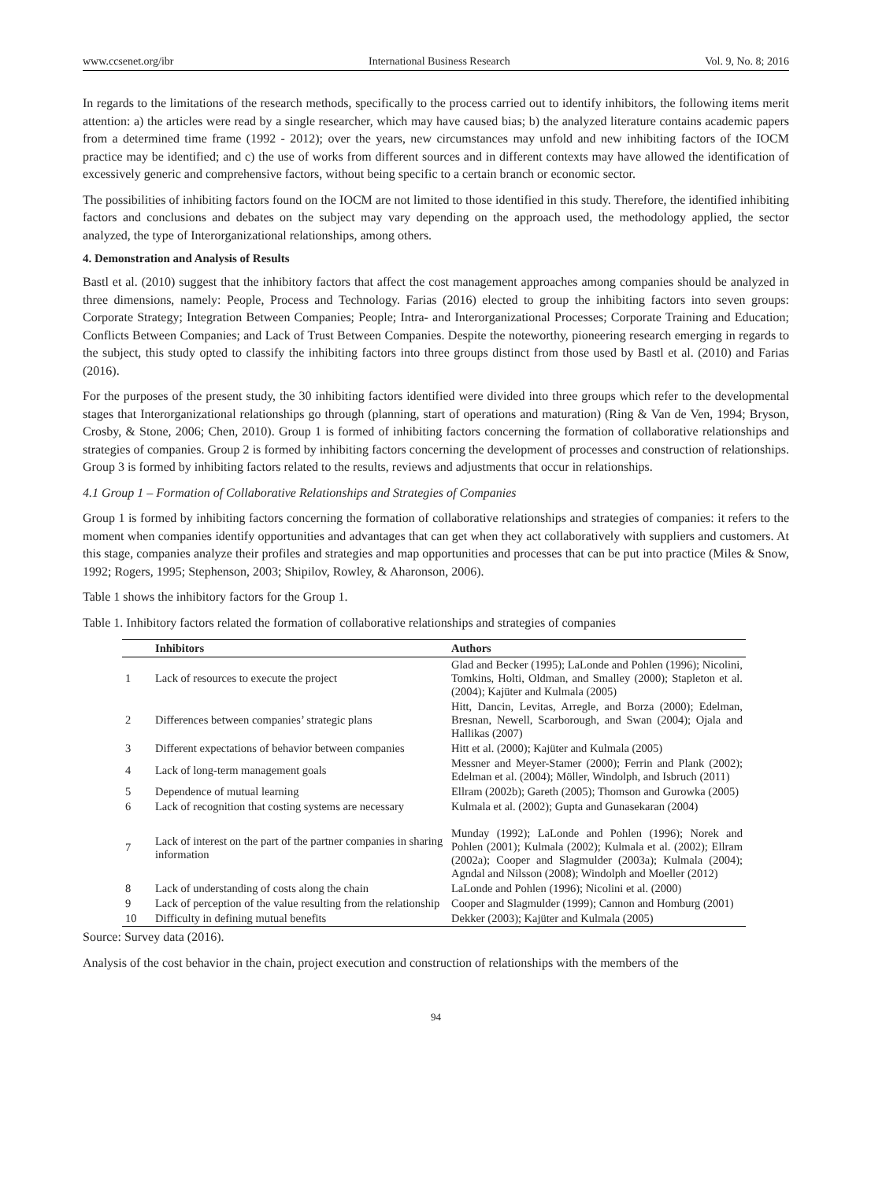www.ccsenet.org/ibr International Business Research Vol. 9, No. 8; 2016
In regards to the limitations of the research methods, specifically to the process carried out to identify inhibitors, the following items merit attention: a) the articles were read by a single researcher, which may have caused bias; b) the analyzed literature contains academic papers from a determined time frame (1992 - 2012); over the years, new circumstances may unfold and new inhibiting factors of the IOCM practice may be identified; and c) the use of works from different sources and in different contexts may have allowed the identification of excessively generic and comprehensive factors, without being specific to a certain branch or economic sector.
The possibilities of inhibiting factors found on the IOCM are not limited to those identified in this study. Therefore, the identified inhibiting factors and conclusions and debates on the subject may vary depending on the approach used, the methodology applied, the sector analyzed, the type of Interorganizational relationships, among others.
4. Demonstration and Analysis of Results
Bastl et al. (2010) suggest that the inhibitory factors that affect the cost management approaches among companies should be analyzed in three dimensions, namely: People, Process and Technology. Farias (2016) elected to group the inhibiting factors into seven groups: Corporate Strategy; Integration Between Companies; People; Intra- and Interorganizational Processes; Corporate Training and Education; Conflicts Between Companies; and Lack of Trust Between Companies. Despite the noteworthy, pioneering research emerging in regards to the subject, this study opted to classify the inhibiting factors into three groups distinct from those used by Bastl et al. (2010) and Farias (2016).
For the purposes of the present study, the 30 inhibiting factors identified were divided into three groups which refer to the developmental stages that Interorganizational relationships go through (planning, start of operations and maturation) (Ring & Van de Ven, 1994; Bryson, Crosby, & Stone, 2006; Chen, 2010). Group 1 is formed of inhibiting factors concerning the formation of collaborative relationships and strategies of companies. Group 2 is formed by inhibiting factors concerning the development of processes and construction of relationships. Group 3 is formed by inhibiting factors related to the results, reviews and adjustments that occur in relationships.
4.1 Group 1 – Formation of Collaborative Relationships and Strategies of Companies
Group 1 is formed by inhibiting factors concerning the formation of collaborative relationships and strategies of companies: it refers to the moment when companies identify opportunities and advantages that can get when they act collaboratively with suppliers and customers. At this stage, companies analyze their profiles and strategies and map opportunities and processes that can be put into practice (Miles & Snow, 1992; Rogers, 1995; Stephenson, 2003; Shipilov, Rowley, & Aharonson, 2006).
Table 1 shows the inhibitory factors for the Group 1.
Table 1. Inhibitory factors related the formation of collaborative relationships and strategies of companies
| | Inhibitors | Authors |
| --- | --- | --- |
| 1 | Lack of resources to execute the project | Glad and Becker (1995); LaLonde and Pohlen (1996); Nicolini, Tomkins, Holti, Oldman, and Smalley (2000); Stapleton et al. (2004); Kajüter and Kulmala (2005) |
| 2 | Differences between companies’ strategic plans | Hitt, Dancin, Levitas, Arregle, and Borza (2000); Edelman, Bresnan, Newell, Scarborough, and Swan (2004); Ojala and Hallikas (2007) |
| 3 | Different expectations of behavior between companies | Hitt et al. (2000); Kajüter and Kulmala (2005) |
| 4 | Lack of long-term management goals | Messner and Meyer-Stamer (2000); Ferrin and Plank (2002); Edelman et al. (2004); Möller, Windolph, and Isbruch (2011) |
| 5 | Dependence of mutual learning | Ellram (2002b); Gareth (2005); Thomson and Gurowka (2005) |
| 6 | Lack of recognition that costing systems are necessary | Kulmala et al. (2002); Gupta and Gunasekaran (2004) |
| 7 | Lack of interest on the part of the partner companies in sharing information | Munday (1992); LaLonde and Pohlen (1996); Norek and Pohlen (2001); Kulmala (2002); Kulmala et al. (2002); Ellram (2002a); Cooper and Slagmulder (2003a); Kulmala (2004); Agndal and Nilsson (2008); Windolph and Moeller (2012) |
| 8 | Lack of understanding of costs along the chain | LaLonde and Pohlen (1996); Nicolini et al. (2000) |
| 9 | Lack of perception of the value resulting from the relationship | Cooper and Slagmulder (1999); Cannon and Homburg (2001) |
| 10 | Difficulty in defining mutual benefits | Dekker (2003); Kajüter and Kulmala (2005) |
Source: Survey data (2016).
Analysis of the cost behavior in the chain, project execution and construction of relationships with the members of the
94